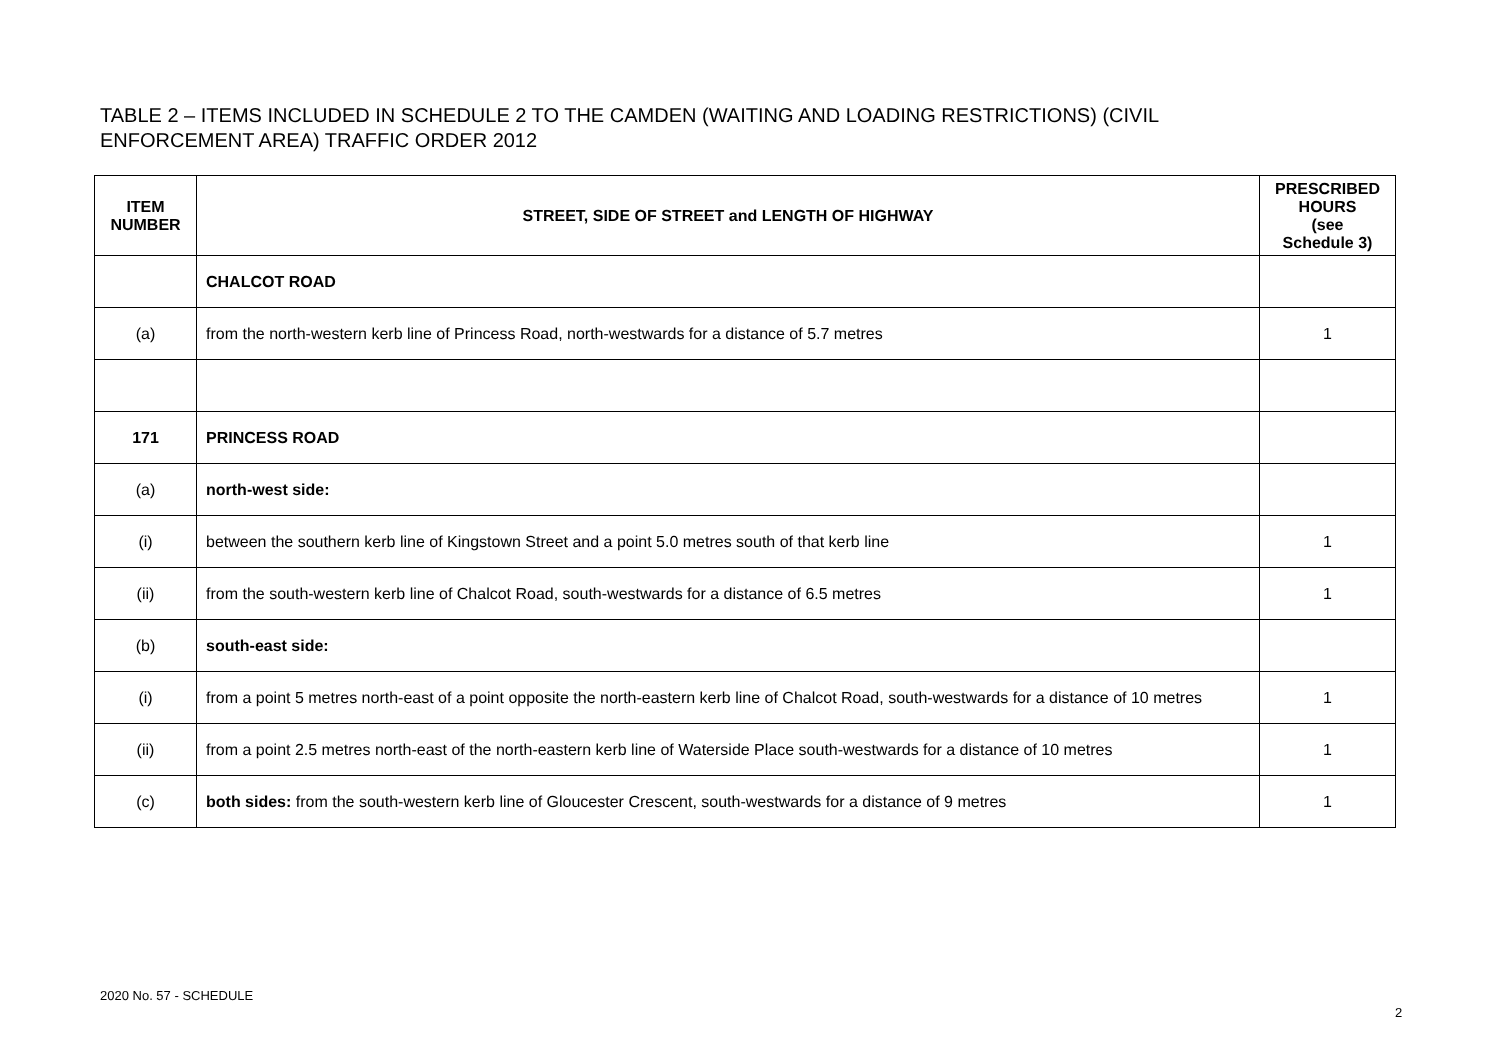TABLE 2 – ITEMS INCLUDED IN SCHEDULE 2 TO THE CAMDEN (WAITING AND LOADING RESTRICTIONS) (CIVIL ENFORCEMENT AREA) TRAFFIC ORDER 2012
| ITEM NUMBER | STREET, SIDE OF STREET and LENGTH OF HIGHWAY | PRESCRIBED HOURS (see Schedule 3) |
| --- | --- | --- |
| | CHALCOT ROAD | |
| (a) | from the north-western kerb line of Princess Road, north-westwards for a distance of 5.7 metres | 1 |
| 171 | PRINCESS ROAD | |
| (a) | north-west side: | |
| (i) | between the southern kerb line of Kingstown Street and a point 5.0 metres south of that kerb line | 1 |
| (ii) | from the south-western kerb line of Chalcot Road, south-westwards for a distance of 6.5 metres | 1 |
| (b) | south-east side: | |
| (i) | from a point 5 metres north-east of a point opposite the north-eastern kerb line of Chalcot Road, south-westwards for a distance of 10 metres | 1 |
| (ii) | from a point 2.5 metres north-east of the north-eastern kerb line of Waterside Place south-westwards for a distance of 10 metres | 1 |
| (c) | both sides: from the south-western kerb line of Gloucester Crescent, south-westwards for a distance of 9 metres | 1 |
2020 No. 57 - SCHEDULE
2